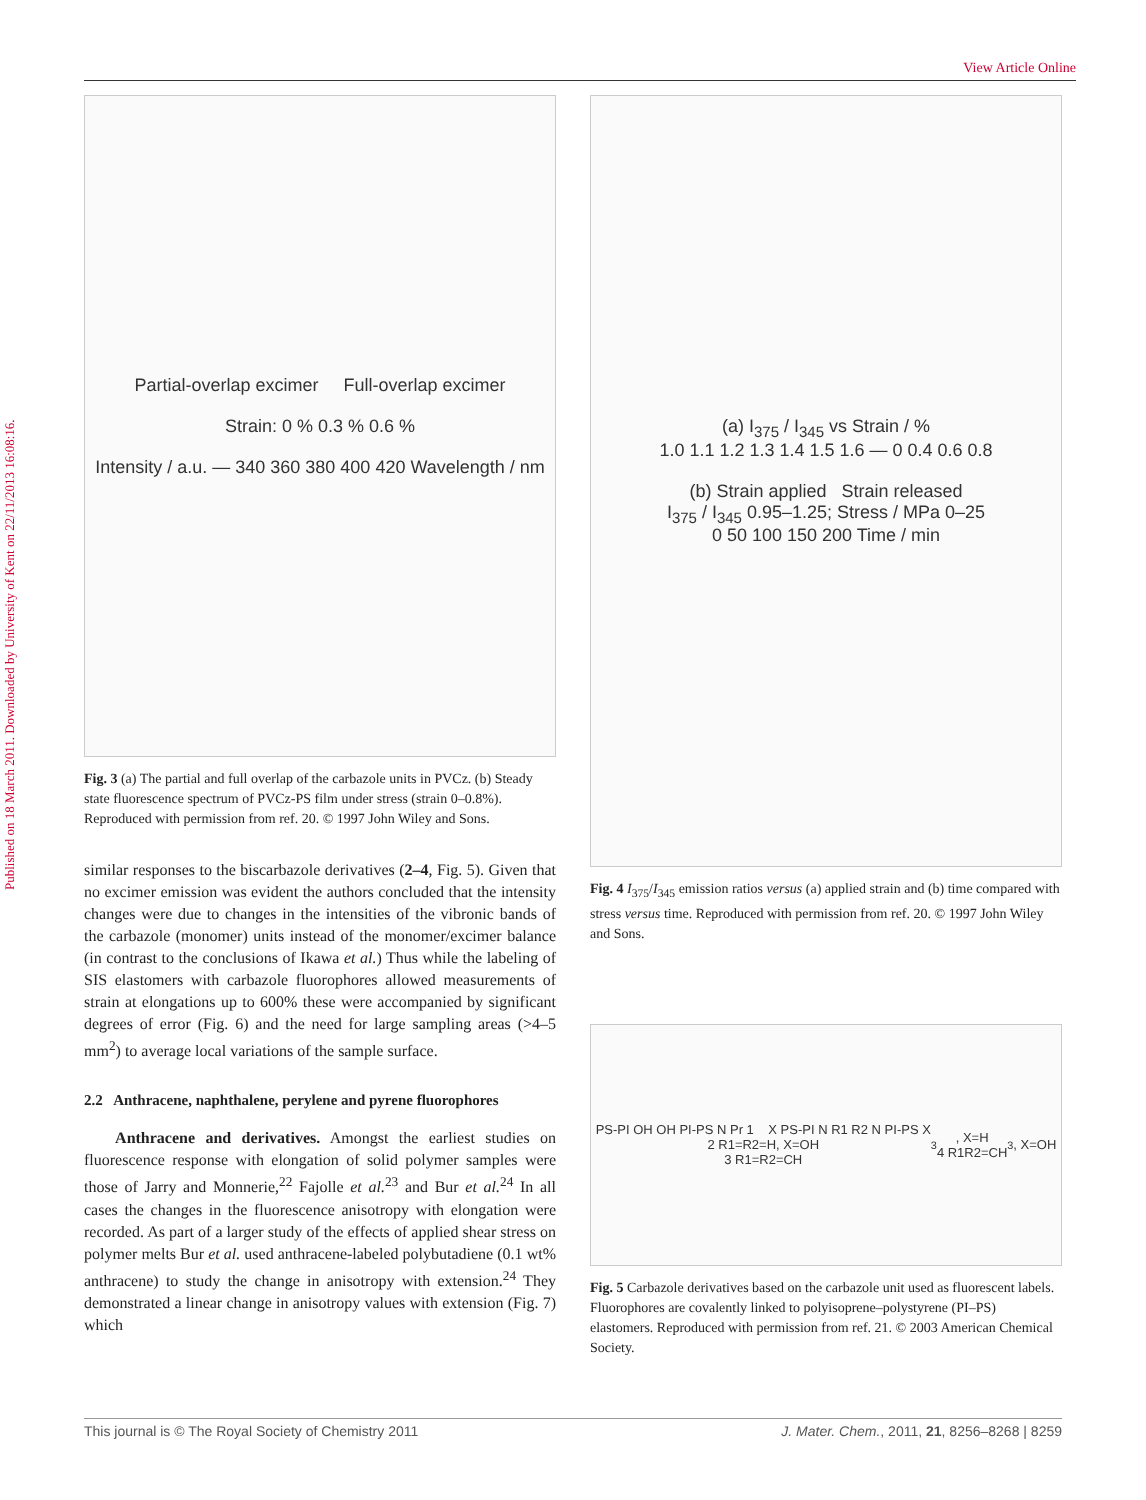Published on 18 March 2011. Downloaded by University of Kent on 22/11/2013 16:08:16.
View Article Online
Partial-overlap excimer Full-overlap excimer
Strain: 0 % 0.3 % 0.6 %
Intensity / a.u. — 340 360 380 400 420 Wavelength / nm
Fig. 3 (a) The partial and full overlap of the carbazole units in PVCz. (b) Steady state fluorescence spectrum of PVCz-PS film under stress (strain 0–0.8%). Reproduced with permission from ref. 20. © 1997 John Wiley and Sons.
similar responses to the biscarbazole derivatives (2–4, Fig. 5). Given that no excimer emission was evident the authors concluded that the intensity changes were due to changes in the intensities of the vibronic bands of the carbazole (monomer) units instead of the monomer/excimer balance (in contrast to the conclusions of Ikawa et al.) Thus while the labeling of SIS elastomers with carbazole fluorophores allowed measurements of strain at elongations up to 600% these were accompanied by significant degrees of error (Fig. 6) and the need for large sampling areas (>4–5 mm<sup>2</sup>) to average local variations of the sample surface.
2.2 Anthracene, naphthalene, perylene and pyrene fluorophores
Anthracene and derivatives. Amongst the earliest studies on fluorescence response with elongation of solid polymer samples were those of Jarry and Monnerie,<sup>22</sup> Fajolle et al.<sup>23</sup> and Bur et al.<sup>24</sup> In all cases the changes in the fluorescence anisotropy with elongation were recorded. As part of a larger study of the effects of applied shear stress on polymer melts Bur et al. used anthracene-labeled polybutadiene (0.1 wt% anthracene) to study the change in anisotropy with extension.<sup>24</sup> They demonstrated a linear change in anisotropy values with extension (Fig. 7) which
(a) I<sub>375</sub> / I<sub>345</sub> vs Strain / %
1.0 1.1 1.2 1.3 1.4 1.5 1.6 — 0 0.4 0.6 0.8
(b) Strain applied Strain released
I<sub>375</sub> / I<sub>345</sub> 0.95–1.25; Stress / MPa 0–25
0 50 100 150 200 Time / min
Fig. 4 I<sub>375</sub>/I<sub>345</sub> emission ratios versus (a) applied strain and (b) time compared with stress versus time. Reproduced with permission from ref. 20. © 1997 John Wiley and Sons.
PS-PI OH OH PI-PS N Pr 1 X PS-PI N R1 R2 N PI-PS X
2 R1=R2=H, X=OH
3 R1=R2=CH<sub>3</sub>, X=H
4 R1R2=CH<sub>3</sub>, X=OH
Fig. 5 Carbazole derivatives based on the carbazole unit used as fluorescent labels. Fluorophores are covalently linked to polyisoprene–polystyrene (PI–PS) elastomers. Reproduced with permission from ref. 21. © 2003 American Chemical Society.
This journal is © The Royal Society of Chemistry 2011 J. Mater. Chem., 2011, 21, 8256–8268 | 8259